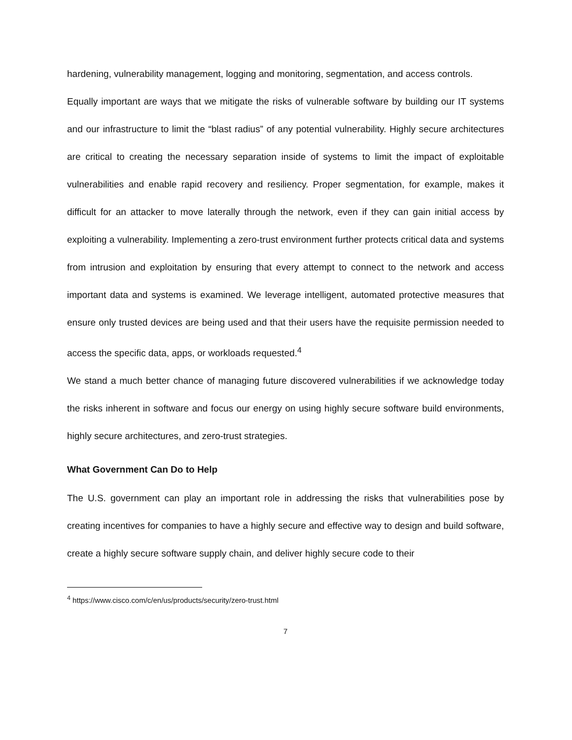hardening, vulnerability management, logging and monitoring, segmentation, and access controls.
Equally important are ways that we mitigate the risks of vulnerable software by building our IT systems and our infrastructure to limit the “blast radius” of any potential vulnerability. Highly secure architectures are critical to creating the necessary separation inside of systems to limit the impact of exploitable vulnerabilities and enable rapid recovery and resiliency. Proper segmentation, for example, makes it difficult for an attacker to move laterally through the network, even if they can gain initial access by exploiting a vulnerability. Implementing a zero-trust environment further protects critical data and systems from intrusion and exploitation by ensuring that every attempt to connect to the network and access important data and systems is examined. We leverage intelligent, automated protective measures that ensure only trusted devices are being used and that their users have the requisite permission needed to access the specific data, apps, or workloads requested.<sup>4</sup>
We stand a much better chance of managing future discovered vulnerabilities if we acknowledge today the risks inherent in software and focus our energy on using highly secure software build environments, highly secure architectures, and zero-trust strategies.
What Government Can Do to Help
The U.S. government can play an important role in addressing the risks that vulnerabilities pose by creating incentives for companies to have a highly secure and effective way to design and build software, create a highly secure software supply chain, and deliver highly secure code to their
<sup>4</sup> https://www.cisco.com/c/en/us/products/security/zero-trust.html
7